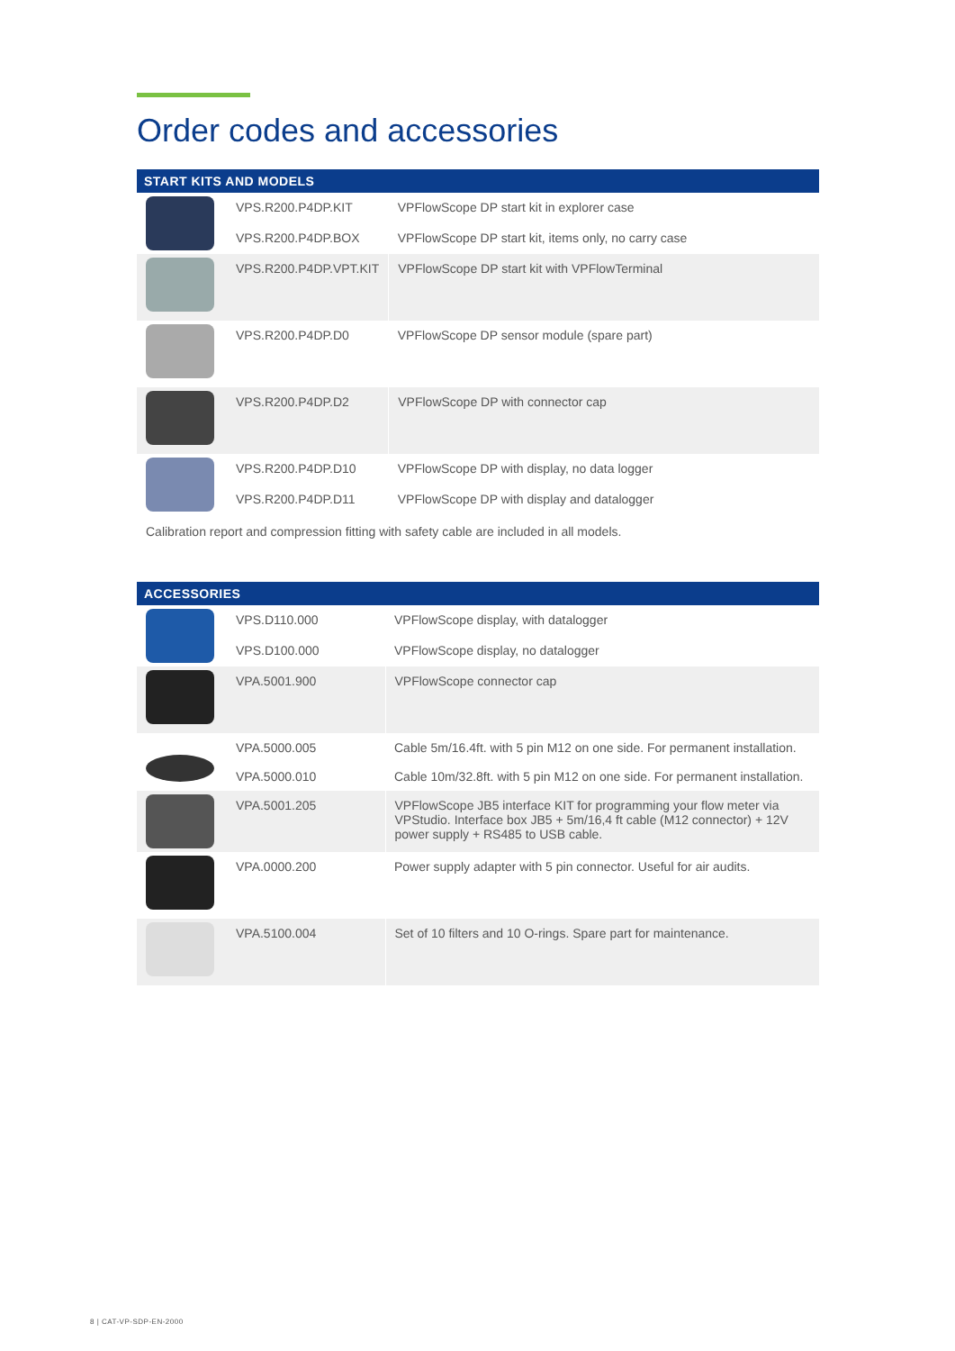Order codes and accessories
| START KITS AND MODELS | | |
| --- | --- | --- |
| | VPS.R200.P4DP.KIT | VPFlowScope DP start kit in explorer case |
| | VPS.R200.P4DP.BOX | VPFlowScope DP start kit, items only, no carry case |
| | VPS.R200.P4DP.VPT.KIT | VPFlowScope DP start kit with VPFlowTerminal |
| | VPS.R200.P4DP.D0 | VPFlowScope DP sensor module (spare part) |
| | VPS.R200.P4DP.D2 | VPFlowScope DP with connector cap |
| | VPS.R200.P4DP.D10 | VPFlowScope DP with display, no data logger |
| | VPS.R200.P4DP.D11 | VPFlowScope DP with display and datalogger |
Calibration report and compression fitting with safety cable are included in all models.
| ACCESSORIES | | |
| --- | --- | --- |
| | VPS.D110.000 | VPFlowScope display, with datalogger |
| | VPS.D100.000 | VPFlowScope display, no datalogger |
| | VPA.5001.900 | VPFlowScope connector cap |
| | VPA.5000.005 | Cable 5m/16.4ft. with 5 pin M12 on one side. For permanent installation. |
| | VPA.5000.010 | Cable 10m/32.8ft. with 5 pin M12 on one side. For permanent installation. |
| | VPA.5001.205 | VPFlowScope JB5 interface KIT for programming your flow meter via VPStudio. Interface box JB5 + 5m/16,4 ft cable (M12 connector) + 12V power supply + RS485 to USB cable. |
| | VPA.0000.200 | Power supply adapter with 5 pin connector. Useful for air audits. |
| | VPA.5100.004 | Set of 10 filters and 10 O-rings. Spare part for maintenance. |
8 | CAT-VP-SDP-EN-2000